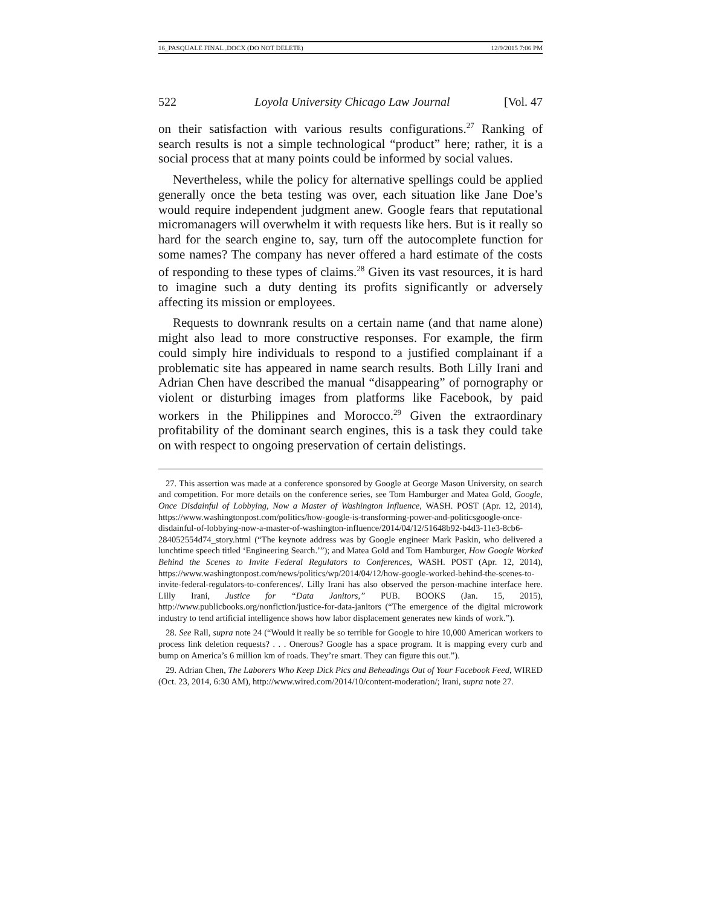16_PASQUALE FINAL .DOCX (DO NOT DELETE) 12/9/2015 7:06 PM
522 Loyola University Chicago Law Journal [Vol. 47
on their satisfaction with various results configurations.<sup>27</sup> Ranking of search results is not a simple technological “product” here; rather, it is a social process that at many points could be informed by social values.
Nevertheless, while the policy for alternative spellings could be applied generally once the beta testing was over, each situation like Jane Doe’s would require independent judgment anew. Google fears that reputational micromanagers will overwhelm it with requests like hers. But is it really so hard for the search engine to, say, turn off the autocomplete function for some names? The company has never offered a hard estimate of the costs of responding to these types of claims.<sup>28</sup> Given its vast resources, it is hard to imagine such a duty denting its profits significantly or adversely affecting its mission or employees.
Requests to downrank results on a certain name (and that name alone) might also lead to more constructive responses. For example, the firm could simply hire individuals to respond to a justified complainant if a problematic site has appeared in name search results. Both Lilly Irani and Adrian Chen have described the manual “disappearing” of pornography or violent or disturbing images from platforms like Facebook, by paid workers in the Philippines and Morocco.<sup>29</sup> Given the extraordinary profitability of the dominant search engines, this is a task they could take on with respect to ongoing preservation of certain delistings.
27. This assertion was made at a conference sponsored by Google at George Mason University, on search and competition. For more details on the conference series, see Tom Hamburger and Matea Gold, Google, Once Disdainful of Lobbying, Now a Master of Washington Influence, WASH. POST (Apr. 12, 2014), https://www.washingtonpost.com/politics/how-google-is-transforming-power-and-politicsgoogle-once-disdainful-of-lobbying-now-a-master-of-washington-influence/2014/04/12/51648b92-b4d3-11e3-8cb6-284052554d74_story.html (“The keynote address was by Google engineer Mark Paskin, who delivered a lunchtime speech titled ‘Engineering Search.’”); and Matea Gold and Tom Hamburger, How Google Worked Behind the Scenes to Invite Federal Regulators to Conferences, WASH. POST (Apr. 12, 2014), https://www.washingtonpost.com/news/politics/wp/2014/04/12/how-google-worked-behind-the-scenes-to-invite-federal-regulators-to-conferences/. Lilly Irani has also observed the person-machine interface here. Lilly Irani, Justice for “Data Janitors,” PUB. BOOKS (Jan. 15, 2015), http://www.publicbooks.org/nonfiction/justice-for-data-janitors (“The emergence of the digital microwork industry to tend artificial intelligence shows how labor displacement generates new kinds of work.”).
28. See Rall, supra note 24 (“Would it really be so terrible for Google to hire 10,000 American workers to process link deletion requests? . . . Onerous? Google has a space program. It is mapping every curb and bump on America’s 6 million km of roads. They’re smart. They can figure this out.”).
29. Adrian Chen, The Laborers Who Keep Dick Pics and Beheadings Out of Your Facebook Feed, WIRED (Oct. 23, 2014, 6:30 AM), http://www.wired.com/2014/10/content-moderation/; Irani, supra note 27.